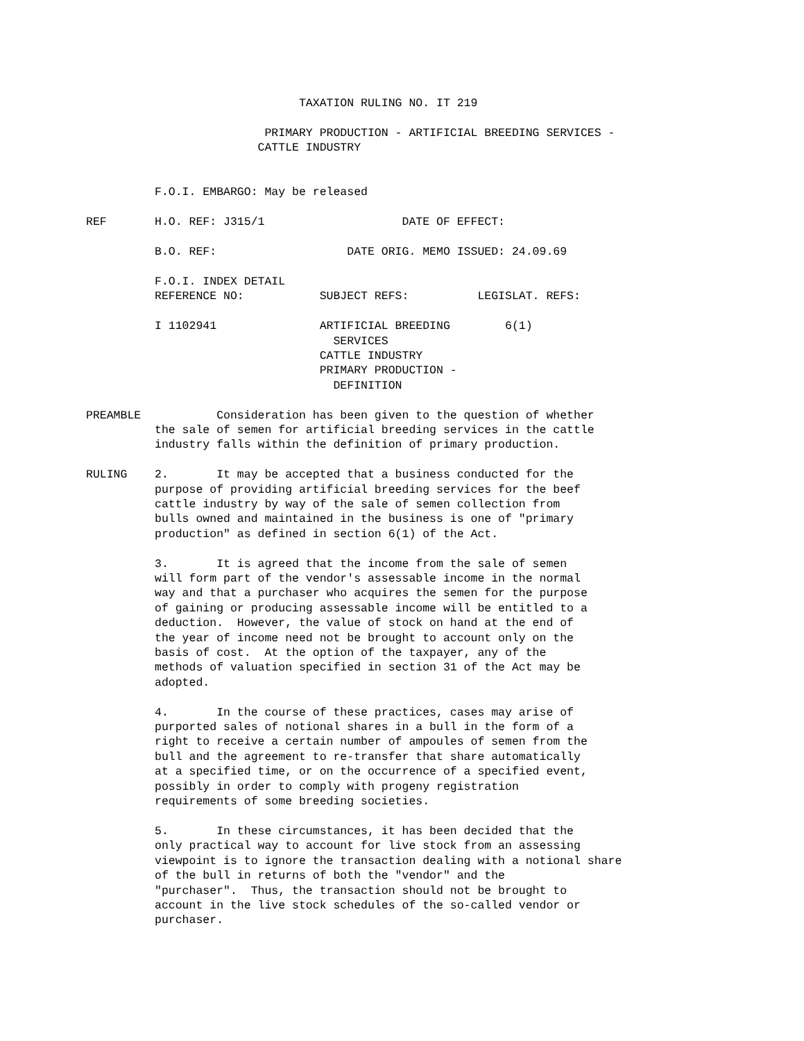TAXATION RULING NO. IT 219

                          PRIMARY PRODUCTION - ARTIFICIAL BREEDING SERVICES -
                         CATTLE INDUSTRY


          F.O.I. EMBARGO: May be released

REF       H.O. REF: J315/1                    DATE OF EFFECT:

          B.O. REF:                   DATE ORIG. MEMO ISSUED: 24.09.69

          F.O.I. INDEX DETAIL
          REFERENCE NO:           SUBJECT REFS:          LEGISLAT. REFS:

          I 1102941               ARTIFICIAL BREEDING        6(1)
                                    SERVICES
                                  CATTLE INDUSTRY
                                  PRIMARY PRODUCTION -
                                    DEFINITION

PREAMBLE           Consideration has been given to the question of whether
          the sale of semen for artificial breeding services in the cattle
          industry falls within the definition of primary production.

RULING    2.       It may be accepted that a business conducted for the
          purpose of providing artificial breeding services for the beef
          cattle industry by way of the sale of semen collection from
          bulls owned and maintained in the business is one of "primary
          production" as defined in section 6(1) of the Act.

          3.       It is agreed that the income from the sale of semen
          will form part of the vendor's assessable income in the normal
          way and that a purchaser who acquires the semen for the purpose
          of gaining or producing assessable income will be entitled to a
          deduction.  However, the value of stock on hand at the end of
          the year of income need not be brought to account only on the
          basis of cost.  At the option of the taxpayer, any of the
          methods of valuation specified in section 31 of the Act may be
          adopted.

          4.       In the course of these practices, cases may arise of
          purported sales of notional shares in a bull in the form of a
          right to receive a certain number of ampoules of semen from the
          bull and the agreement to re-transfer that share automatically
          at a specified time, or on the occurrence of a specified event,
          possibly in order to comply with progeny registration
          requirements of some breeding societies.

          5.       In these circumstances, it has been decided that the
          only practical way to account for live stock from an assessing
          viewpoint is to ignore the transaction dealing with a notional share
          of the bull in returns of both the "vendor" and the
          "purchaser".  Thus, the transaction should not be brought to
          account in the live stock schedules of the so-called vendor or
          purchaser.